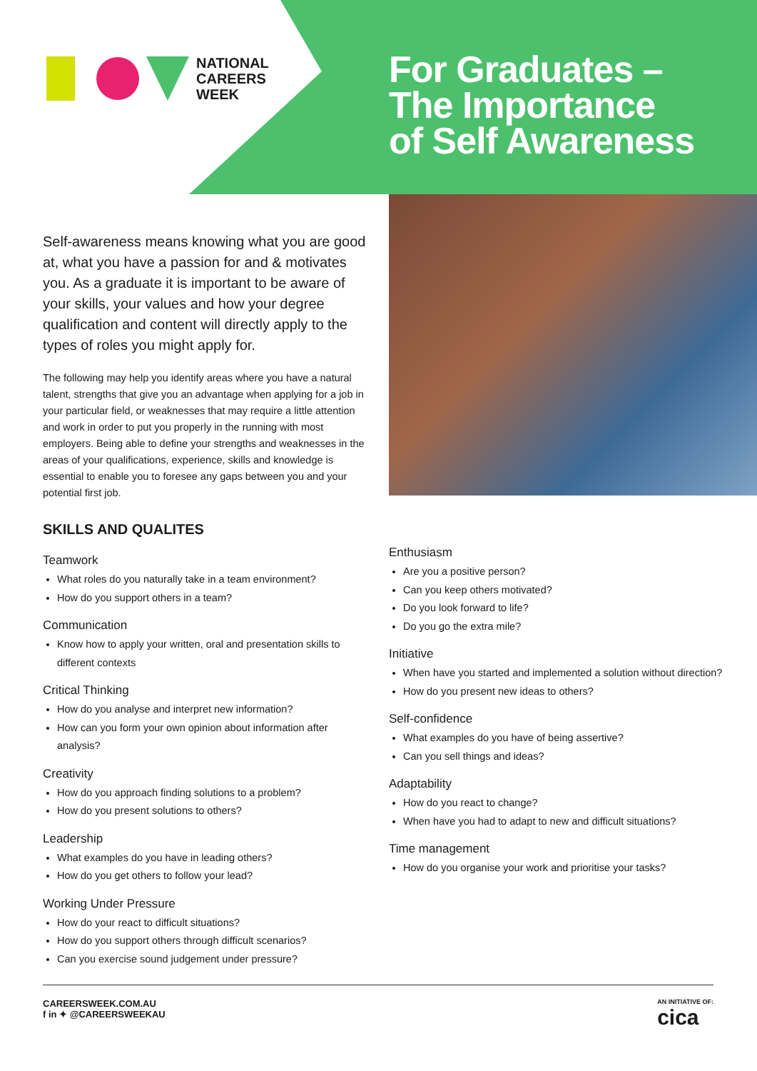NATIONAL
CAREERS
WEEK
For Graduates –
The Importance
of Self Awareness
Self-awareness means knowing what you are good at, what you have a passion for and & motivates you. As a graduate it is important to be aware of your skills, your values and how your degree qualification and content will directly apply to the types of roles you might apply for.
The following may help you identify areas where you have a natural talent, strengths that give you an advantage when applying for a job in your particular field, or weaknesses that may require a little attention and work in order to put you properly in the running with most employers. Being able to define your strengths and weaknesses in the areas of your qualifications, experience, skills and knowledge is essential to enable you to foresee any gaps between you and your potential first job.
SKILLS AND QUALITES
Teamwork
What roles do you naturally take in a team environment?
How do you support others in a team?
Communication
Know how to apply your written, oral and presentation skills to different contexts
Critical Thinking
How do you analyse and interpret new information?
How can you form your own opinion about information after analysis?
Creativity
How do you approach finding solutions to a problem?
How do you present solutions to others?
Leadership
What examples do you have in leading others?
How do you get others to follow your lead?
Working Under Pressure
How do your react to difficult situations?
How do you support others through difficult scenarios?
Can you exercise sound judgement under pressure?
Enthusiasm
Are you a positive person?
Can you keep others motivated?
Do you look forward to life?
Do you go the extra mile?
Initiative
When have you started and implemented a solution without direction?
How do you present new ideas to others?
Self-confidence
What examples do you have of being assertive?
Can you sell things and ideas?
Adaptability
How do you react to change?
When have you had to adapt to new and difficult situations?
Time management
How do you organise your work and prioritise your tasks?
CAREERSWEEK.COM.AU
f in ✦ @CAREERSWEEKAU
AN INITIATIVE OF:
cica